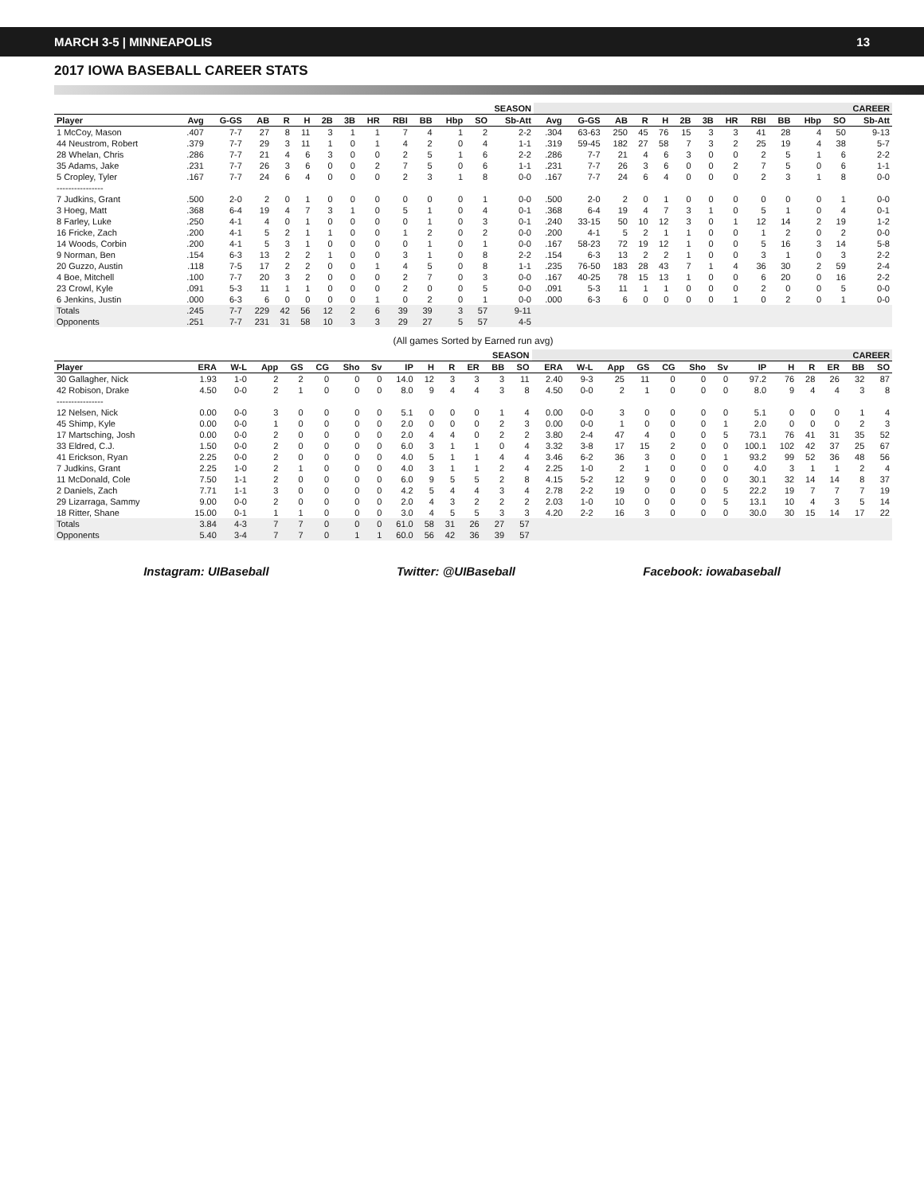MARCH 3-5 | MINNEAPOLIS 13
2017 IOWA BASEBALL CAREER STATS
| | SEASON | | | | | | | | | | | | | CAREER | | | | | | | | | | | | |
| --- | --- | --- | --- | --- | --- | --- | --- | --- | --- | --- | --- | --- | --- | --- | --- | --- | --- | --- | --- | --- | --- | --- | --- | --- | --- | --- |
| Player | Avg | G-GS | AB | R | H | 2B | 3B | HR | RBI | BB | Hbp | SO | Sb-Att | Avg | G-GS | AB | R | H | 2B | 3B | HR | RBI | BB | Hbp | SO | Sb-Att |
| 1 McCoy, Mason | .407 | 7-7 | 27 | 8 | 11 | 3 | 1 | 1 | 7 | 4 | 1 | 2 | 2-2 | .304 | 63-63 | 250 | 45 | 76 | 15 | 3 | 3 | 41 | 28 | 4 | 50 | 9-13 |
| 44 Neustrom, Robert | .379 | 7-7 | 29 | 3 | 11 | 1 | 0 | 1 | 4 | 2 | 0 | 4 | 1-1 | .319 | 59-45 | 182 | 27 | 58 | 7 | 3 | 2 | 25 | 19 | 4 | 38 | 5-7 |
| 28 Whelan, Chris | .286 | 7-7 | 21 | 4 | 6 | 3 | 0 | 0 | 2 | 5 | 1 | 6 | 2-2 | .286 | 7-7 | 21 | 4 | 6 | 3 | 0 | 0 | 2 | 5 | 1 | 6 | 2-2 |
| 35 Adams, Jake | .231 | 7-7 | 26 | 3 | 6 | 0 | 0 | 2 | 7 | 5 | 0 | 6 | 1-1 | .231 | 7-7 | 26 | 3 | 6 | 0 | 0 | 2 | 7 | 5 | 0 | 6 | 1-1 |
| 5 Cropley, Tyler | .167 | 7-7 | 24 | 6 | 4 | 0 | 0 | 0 | 2 | 3 | 1 | 8 | 0-0 | .167 | 7-7 | 24 | 6 | 4 | 0 | 0 | 0 | 2 | 3 | 1 | 8 | 0-0 |
| ---------------- | | | | | | | | | | | | | | | | | | | | | | | | | | |
| 7 Judkins, Grant | .500 | 2-0 | 2 | 0 | 1 | 0 | 0 | 0 | 0 | 0 | 0 | 1 | 0-0 | .500 | 2-0 | 2 | 0 | 1 | 0 | 0 | 0 | 0 | 0 | 0 | 1 | 0-0 |
| 3 Hoeg, Matt | .368 | 6-4 | 19 | 4 | 7 | 3 | 1 | 0 | 5 | 1 | 0 | 4 | 0-1 | .368 | 6-4 | 19 | 4 | 7 | 3 | 1 | 0 | 5 | 1 | 0 | 4 | 0-1 |
| 8 Farley, Luke | .250 | 4-1 | 4 | 0 | 1 | 0 | 0 | 0 | 0 | 1 | 0 | 3 | 0-1 | .240 | 33-15 | 50 | 10 | 12 | 3 | 0 | 1 | 12 | 14 | 2 | 19 | 1-2 |
| 16 Fricke, Zach | .200 | 4-1 | 5 | 2 | 1 | 1 | 0 | 0 | 1 | 2 | 0 | 2 | 0-0 | .200 | 4-1 | 5 | 2 | 1 | 1 | 0 | 0 | 1 | 2 | 0 | 2 | 0-0 |
| 14 Woods, Corbin | .200 | 4-1 | 5 | 3 | 1 | 0 | 0 | 0 | 0 | 1 | 0 | 1 | 0-0 | .167 | 58-23 | 72 | 19 | 12 | 1 | 0 | 0 | 5 | 16 | 3 | 14 | 5-8 |
| 9 Norman, Ben | .154 | 6-3 | 13 | 2 | 2 | 1 | 0 | 0 | 3 | 1 | 0 | 8 | 2-2 | .154 | 6-3 | 13 | 2 | 2 | 1 | 0 | 0 | 3 | 1 | 0 | 3 | 2-2 |
| 20 Guzzo, Austin | .118 | 7-5 | 17 | 2 | 2 | 0 | 0 | 1 | 4 | 5 | 0 | 8 | 1-1 | .235 | 76-50 | 183 | 28 | 43 | 7 | 1 | 4 | 36 | 30 | 2 | 59 | 2-4 |
| 4 Boe, Mitchell | .100 | 7-7 | 20 | 3 | 2 | 0 | 0 | 0 | 2 | 7 | 0 | 3 | 0-0 | .167 | 40-25 | 78 | 15 | 13 | 1 | 0 | 0 | 6 | 20 | 0 | 16 | 2-2 |
| 23 Crowl, Kyle | .091 | 5-3 | 11 | 1 | 1 | 0 | 0 | 0 | 2 | 0 | 0 | 5 | 0-0 | .091 | 5-3 | 11 | 1 | 1 | 0 | 0 | 0 | 2 | 0 | 0 | 5 | 0-0 |
| 6 Jenkins, Justin | .000 | 6-3 | 6 | 0 | 0 | 0 | 0 | 1 | 0 | 2 | 0 | 1 | 0-0 | .000 | 6-3 | 6 | 0 | 0 | 0 | 0 | 1 | 0 | 2 | 0 | 1 | 0-0 |
| Totals | .245 | 7-7 | 229 | 42 | 56 | 12 | 2 | 6 | 39 | 39 | 3 | 57 | 9-11 | | | | | | | | | | | | | |
| Opponents | .251 | 7-7 | 231 | 31 | 58 | 10 | 3 | 3 | 29 | 27 | 5 | 57 | 4-5 | | | | | | | | | | | | | |
(All games Sorted by Earned run avg)
| | SEASON | | | | | | | | | | | | | CAREER | | | | | | | | | | | | |
| --- | --- | --- | --- | --- | --- | --- | --- | --- | --- | --- | --- | --- | --- | --- | --- | --- | --- | --- | --- | --- | --- | --- | --- | --- | --- | --- |
| Player | ERA | W-L | App | GS | CG | Sho | Sv | IP | H | R | ER | BB | SO | ERA | W-L | App | GS | CG | Sho | Sv | IP | H | R | ER | BB | SO |
| 30 Gallagher, Nick | 1.93 | 1-0 | 2 | 2 | 0 | 0 | 0 | 14.0 | 12 | 3 | 3 | 3 | 11 | 2.40 | 9-3 | 25 | 11 | 0 | 0 | 0 | 97.2 | 76 | 28 | 26 | 32 | 87 |
| 42 Robison, Drake | 4.50 | 0-0 | 2 | 1 | 0 | 0 | 0 | 8.0 | 9 | 4 | 4 | 3 | 8 | 4.50 | 0-0 | 2 | 1 | 0 | 0 | 0 | 8.0 | 9 | 4 | 4 | 3 | 8 |
| ---------------- | | | | | | | | | | | | | | | | | | | | | | | | | | |
| 12 Nelsen, Nick | 0.00 | 0-0 | 3 | 0 | 0 | 0 | 0 | 5.1 | 0 | 0 | 0 | 1 | 4 | 0.00 | 0-0 | 3 | 0 | 0 | 0 | 0 | 5.1 | 0 | 0 | 0 | 1 | 4 |
| 45 Shimp, Kyle | 0.00 | 0-0 | 1 | 0 | 0 | 0 | 0 | 2.0 | 0 | 0 | 0 | 2 | 3 | 0.00 | 0-0 | 1 | 0 | 0 | 0 | 1 | 2.0 | 0 | 0 | 0 | 2 | 3 |
| 17 Martsching, Josh | 0.00 | 0-0 | 2 | 0 | 0 | 0 | 0 | 2.0 | 4 | 4 | 0 | 2 | 2 | 3.80 | 2-4 | 47 | 4 | 0 | 0 | 5 | 73.1 | 76 | 41 | 31 | 35 | 52 |
| 33 Eldred, C.J. | 1.50 | 0-0 | 2 | 0 | 0 | 0 | 0 | 6.0 | 3 | 1 | 1 | 0 | 4 | 3.32 | 3-8 | 17 | 15 | 2 | 0 | 0 | 100.1 | 102 | 42 | 37 | 25 | 67 |
| 41 Erickson, Ryan | 2.25 | 0-0 | 2 | 0 | 0 | 0 | 0 | 4.0 | 5 | 1 | 1 | 4 | 4 | 3.46 | 6-2 | 36 | 3 | 0 | 0 | 1 | 93.2 | 99 | 52 | 36 | 48 | 56 |
| 7 Judkins, Grant | 2.25 | 1-0 | 2 | 1 | 0 | 0 | 0 | 4.0 | 3 | 1 | 1 | 2 | 4 | 2.25 | 1-0 | 2 | 1 | 0 | 0 | 0 | 4.0 | 3 | 1 | 1 | 2 | 4 |
| 11 McDonald, Cole | 7.50 | 1-1 | 2 | 0 | 0 | 0 | 0 | 6.0 | 9 | 5 | 5 | 2 | 8 | 4.15 | 5-2 | 12 | 9 | 0 | 0 | 0 | 30.1 | 32 | 14 | 14 | 8 | 37 |
| 2 Daniels, Zach | 7.71 | 1-1 | 3 | 0 | 0 | 0 | 0 | 4.2 | 5 | 4 | 4 | 3 | 4 | 2.78 | 2-2 | 19 | 0 | 0 | 0 | 5 | 22.2 | 19 | 7 | 7 | 7 | 19 |
| 29 Lizarraga, Sammy | 9.00 | 0-0 | 2 | 0 | 0 | 0 | 0 | 2.0 | 4 | 3 | 2 | 2 | 2 | 2.03 | 1-0 | 10 | 0 | 0 | 0 | 5 | 13.1 | 10 | 4 | 3 | 5 | 14 |
| 18 Ritter, Shane | 15.00 | 0-1 | 1 | 1 | 0 | 0 | 0 | 3.0 | 4 | 5 | 5 | 3 | 3 | 4.20 | 2-2 | 16 | 3 | 0 | 0 | 0 | 30.0 | 30 | 15 | 14 | 17 | 22 |
| Totals | 3.84 | 4-3 | 7 | 7 | 0 | 0 | 0 | 61.0 | 58 | 31 | 26 | 27 | 57 | | | | | | | | | | | | | |
| Opponents | 5.40 | 3-4 | 7 | 7 | 0 | 1 | 1 | 60.0 | 56 | 42 | 36 | 39 | 57 | | | | | | | | | | | | | |
Instagram: UIBaseball Twitter: @UIBaseball Facebook: iowabaseball